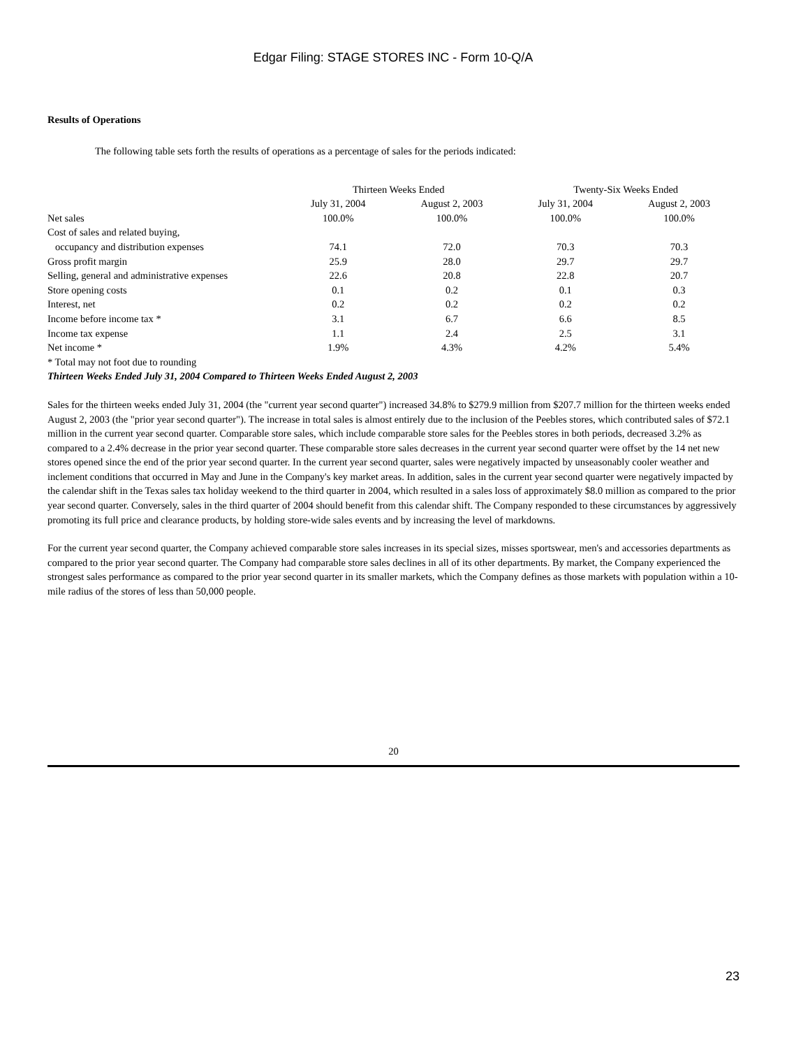Edgar Filing: STAGE STORES INC - Form 10-Q/A
Results of Operations
The following table sets forth the results of operations as a percentage of sales for the periods indicated:
| | Thirteen Weeks Ended | | Twenty-Six Weeks Ended | |
| | July 31, 2004 | August 2, 2003 | July 31, 2004 | August 2, 2003 |
| Net sales | 100.0% | 100.0% | 100.0% | 100.0% |
| Cost of sales and related buying, | | | | |
| occupancy and distribution expenses | 74.1 | 72.0 | 70.3 | 70.3 |
| Gross profit margin | 25.9 | 28.0 | 29.7 | 29.7 |
| Selling, general and administrative expenses | 22.6 | 20.8 | 22.8 | 20.7 |
| Store opening costs | 0.1 | 0.2 | 0.1 | 0.3 |
| Interest, net | 0.2 | 0.2 | 0.2 | 0.2 |
| Income before income tax * | 3.1 | 6.7 | 6.6 | 8.5 |
| Income tax expense | 1.1 | 2.4 | 2.5 | 3.1 |
| Net income * | 1.9% | 4.3% | 4.2% | 5.4% |
* Total may not foot due to rounding
Thirteen Weeks Ended July 31, 2004 Compared to Thirteen Weeks Ended August 2, 2003
Sales for the thirteen weeks ended July 31, 2004 (the "current year second quarter") increased 34.8% to $279.9 million from $207.7 million for the thirteen weeks ended August 2, 2003 (the "prior year second quarter"). The increase in total sales is almost entirely due to the inclusion of the Peebles stores, which contributed sales of $72.1 million in the current year second quarter. Comparable store sales, which include comparable store sales for the Peebles stores in both periods, decreased 3.2% as compared to a 2.4% decrease in the prior year second quarter. These comparable store sales decreases in the current year second quarter were offset by the 14 net new stores opened since the end of the prior year second quarter. In the current year second quarter, sales were negatively impacted by unseasonably cooler weather and inclement conditions that occurred in May and June in the Company's key market areas. In addition, sales in the current year second quarter were negatively impacted by the calendar shift in the Texas sales tax holiday weekend to the third quarter in 2004, which resulted in a sales loss of approximately $8.0 million as compared to the prior year second quarter. Conversely, sales in the third quarter of 2004 should benefit from this calendar shift. The Company responded to these circumstances by aggressively promoting its full price and clearance products, by holding store-wide sales events and by increasing the level of markdowns.
For the current year second quarter, the Company achieved comparable store sales increases in its special sizes, misses sportswear, men's and accessories departments as compared to the prior year second quarter. The Company had comparable store sales declines in all of its other departments. By market, the Company experienced the strongest sales performance as compared to the prior year second quarter in its smaller markets, which the Company defines as those markets with population within a 10-mile radius of the stores of less than 50,000 people.
20
23